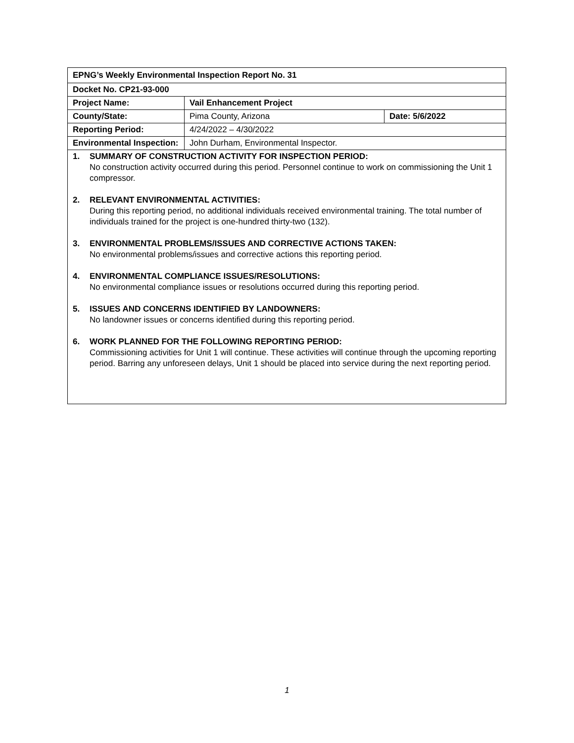| EPNG’s Weekly Environmental Inspection Report No. 31 | | |
| Docket No. CP21-93-000 | | |
| Project Name: | Vail Enhancement Project | |
| County/State: | Pima County, Arizona | Date: 5/6/2022 |
| Reporting Period: | 4/24/2022 – 4/30/2022 | |
| Environmental Inspection: | John Durham, Environmental Inspector. | |
| 1. SUMMARY OF CONSTRUCTION ACTIVITY FOR INSPECTION PERIOD: No construction activity occurred during this period. Personnel continue to work on commissioning the Unit 1 compressor. 2. RELEVANT ENVIRONMENTAL ACTIVITIES: During this reporting period, no additional individuals received environmental training. The total number of individuals trained for the project is one-hundred thirty-two (132). 3. ENVIRONMENTAL PROBLEMS/ISSUES AND CORRECTIVE ACTIONS TAKEN: No environmental problems/issues and corrective actions this reporting period. 4. ENVIRONMENTAL COMPLIANCE ISSUES/RESOLUTIONS: No environmental compliance issues or resolutions occurred during this reporting period. 5. ISSUES AND CONCERNS IDENTIFIED BY LANDOWNERS: No landowner issues or concerns identified during this reporting period. 6. WORK PLANNED FOR THE FOLLOWING REPORTING PERIOD: Commissioning activities for Unit 1 will continue. These activities will continue through the upcoming reporting period. Barring any unforeseen delays, Unit 1 should be placed into service during the next reporting period. | | |
1